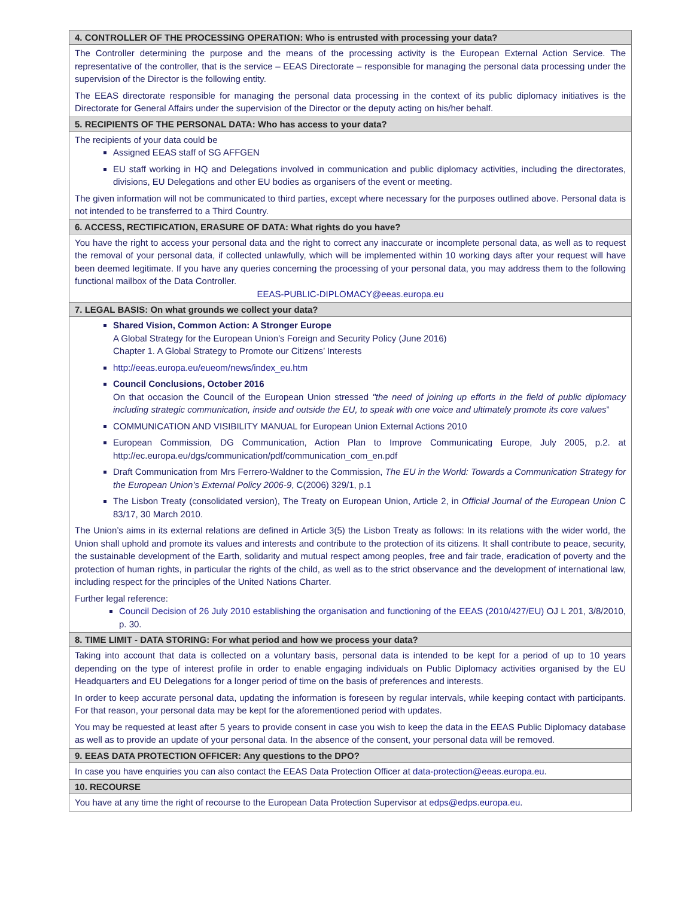| 4. CONTROLLER OF THE PROCESSING OPERATION: Who is entrusted with processing your data? |
| --- |
| The Controller determining the purpose and the means of the processing activity is the European External Action Service. The representative of the controller, that is the service – EEAS Directorate – responsible for managing the personal data processing under the supervision of the Director is the following entity. The EEAS directorate responsible for managing the personal data processing in the context of its public diplomacy initiatives is the Directorate for General Affairs under the supervision of the Director or the deputy acting on his/her behalf. |
| 5. RECIPIENTS OF THE PERSONAL DATA: Who has access to your data? |
| The recipients of your data could be Assigned EEAS staff of SG AFFGEN EU staff working in HQ and Delegations involved in communication and public diplomacy activities, including the directorates, divisions, EU Delegations and other EU bodies as organisers of the event or meeting. The given information will not be communicated to third parties, except where necessary for the purposes outlined above. Personal data is not intended to be transferred to a Third Country. |
| 6. ACCESS, RECTIFICATION, ERASURE OF DATA: What rights do you have? |
| You have the right to access your personal data and the right to correct any inaccurate or incomplete personal data, as well as to request the removal of your personal data, if collected unlawfully, which will be implemented within 10 working days after your request will have been deemed legitimate. If you have any queries concerning the processing of your personal data, you may address them to the following functional mailbox of the Data Controller. EEAS-PUBLIC-DIPLOMACY@eeas.europa.eu |
| 7. LEGAL BASIS: On what grounds we collect your data? |
| Shared Vision, Common Action: A Stronger Europe A Global Strategy for the European Union’s Foreign and Security Policy (June 2016) Chapter 1. A Global Strategy to Promote our Citizens’ Interests http://eeas.europa.eu/eueom/news/index_eu.htm Council Conclusions, October 2016 On that occasion the Council of the European Union stressed "the need of joining up efforts in the field of public diplomacy including strategic communication, inside and outside the EU, to speak with one voice and ultimately promote its core values ” COMMUNICATION AND VISIBILITY MANUAL for European Union External Actions 2010 European Commission, DG Communication, Action Plan to Improve Communicating Europe, July 2005, p.2. at http://ec.europa.eu/dgs/communication/pdf/communication_com_en.pdf Draft Communication from Mrs Ferrero-Waldner to the Commission, The EU in the World: Towards a Communication Strategy for the European Union’s External Policy 2006-9 , C(2006) 329/1, p.1 The Lisbon Treaty (consolidated version), The Treaty on European Union, Article 2, in Official Journal of the European Union C 83/17, 30 March 2010. The Union’s aims in its external relations are defined in Article 3(5) the Lisbon Treaty as follows: In its relations with the wider world, the Union shall uphold and promote its values and interests and contribute to the protection of its citizens. It shall contribute to peace, security, the sustainable development of the Earth, solidarity and mutual respect among peoples, free and fair trade, eradication of poverty and the protection of human rights, in particular the rights of the child, as well as to the strict observance and the development of international law, including respect for the principles of the United Nations Charter. Further legal reference: Council Decision of 26 July 2010 establishing the organisation and functioning of the EEAS (2010/427/EU) OJ L 201, 3/8/2010, p. 30. |
| 8. TIME LIMIT - DATA STORING: For what period and how we process your data? |
| Taking into account that data is collected on a voluntary basis, personal data is intended to be kept for a period of up to 10 years depending on the type of interest profile in order to enable engaging individuals on Public Diplomacy activities organised by the EU Headquarters and EU Delegations for a longer period of time on the basis of preferences and interests. In order to keep accurate personal data, updating the information is foreseen by regular intervals, while keeping contact with participants. For that reason, your personal data may be kept for the aforementioned period with updates. You may be requested at least after 5 years to provide consent in case you wish to keep the data in the EEAS Public Diplomacy database as well as to provide an update of your personal data. In the absence of the consent, your personal data will be removed. |
| 9. EEAS DATA PROTECTION OFFICER: Any questions to the DPO? |
| In case you have enquiries you can also contact the EEAS Data Protection Officer at data-protection@eeas.europa.eu . |
| 10. RECOURSE |
| You have at any time the right of recourse to the European Data Protection Supervisor at edps@edps.europa.eu . |